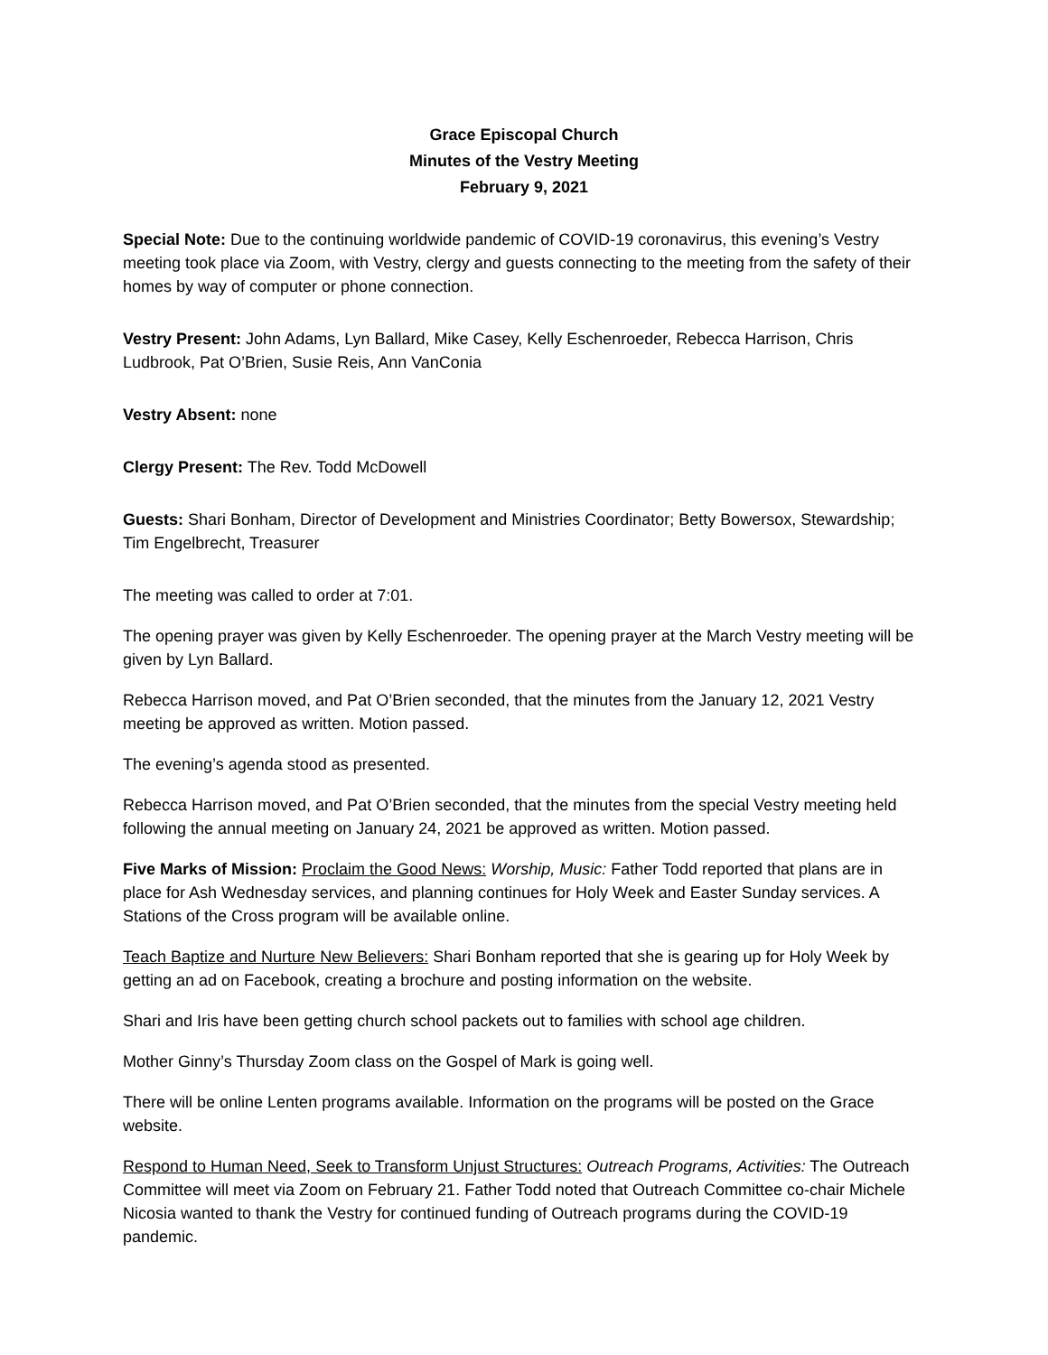Grace Episcopal Church
Minutes of the Vestry Meeting
February 9, 2021
Special Note: Due to the continuing worldwide pandemic of COVID-19 coronavirus, this evening’s Vestry meeting took place via Zoom, with Vestry, clergy and guests connecting to the meeting from the safety of their homes by way of computer or phone connection.
Vestry Present: John Adams, Lyn Ballard, Mike Casey, Kelly Eschenroeder, Rebecca Harrison, Chris Ludbrook, Pat O’Brien, Susie Reis, Ann VanConia
Vestry Absent: none
Clergy Present: The Rev. Todd McDowell
Guests: Shari Bonham, Director of Development and Ministries Coordinator; Betty Bowersox, Stewardship; Tim Engelbrecht, Treasurer
The meeting was called to order at 7:01.
The opening prayer was given by Kelly Eschenroeder. The opening prayer at the March Vestry meeting will be given by Lyn Ballard.
Rebecca Harrison moved, and Pat O’Brien seconded, that the minutes from the January 12, 2021 Vestry meeting be approved as written. Motion passed.
The evening’s agenda stood as presented.
Rebecca Harrison moved, and Pat O’Brien seconded, that the minutes from the special Vestry meeting held following the annual meeting on January 24, 2021 be approved as written. Motion passed.
Five Marks of Mission: Proclaim the Good News: Worship, Music: Father Todd reported that plans are in place for Ash Wednesday services, and planning continues for Holy Week and Easter Sunday services. A Stations of the Cross program will be available online.
Teach Baptize and Nurture New Believers: Shari Bonham reported that she is gearing up for Holy Week by getting an ad on Facebook, creating a brochure and posting information on the website.
Shari and Iris have been getting church school packets out to families with school age children.
Mother Ginny’s Thursday Zoom class on the Gospel of Mark is going well.
There will be online Lenten programs available. Information on the programs will be posted on the Grace website.
Respond to Human Need, Seek to Transform Unjust Structures: Outreach Programs, Activities: The Outreach Committee will meet via Zoom on February 21. Father Todd noted that Outreach Committee co-chair Michele Nicosia wanted to thank the Vestry for continued funding of Outreach programs during the COVID-19 pandemic.